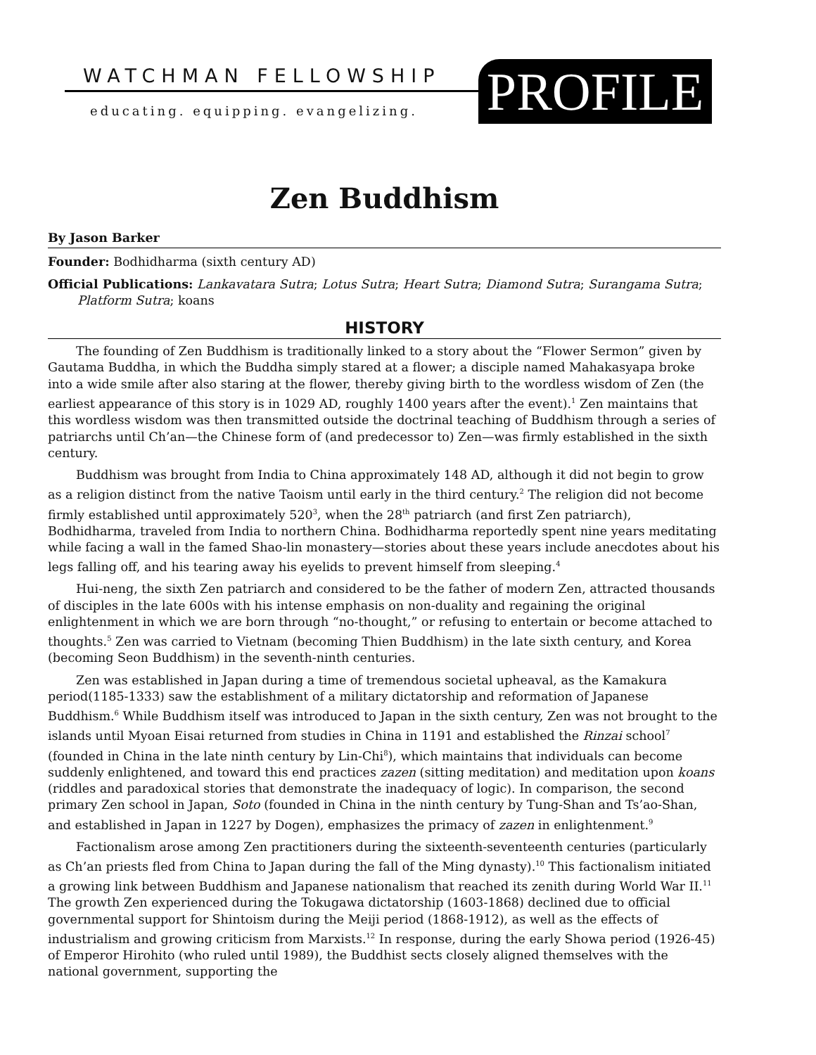WATCHMAN FELLOWSHIP
educating. equipping. evangelizing.
PROFILE
Zen Buddhism
By Jason Barker
Founder: Bodhidharma (sixth century AD)
Official Publications: Lankavatara Sutra; Lotus Sutra; Heart Sutra; Diamond Sutra; Surangama Sutra; Platform Sutra; koans
HISTORY
The founding of Zen Buddhism is traditionally linked to a story about the “Flower Sermon” given by Gautama Buddha, in which the Buddha simply stared at a flower; a disciple named Mahakasyapa broke into a wide smile after also staring at the flower, thereby giving birth to the wordless wisdom of Zen (the earliest appearance of this story is in 1029 AD, roughly 1400 years after the event).<sup>1</sup> Zen maintains that this wordless wisdom was then transmitted outside the doctrinal teaching of Buddhism through a series of patriarchs until Ch’an—the Chinese form of (and predecessor to) Zen—was firmly established in the sixth century.
Buddhism was brought from India to China approximately 148 AD, although it did not begin to grow as a religion distinct from the native Taoism until early in the third century.<sup>2</sup> The religion did not become firmly established until approximately 520<sup>3</sup>, when the 28<sup>th</sup> patriarch (and first Zen patriarch), Bodhidharma, traveled from India to northern China. Bodhidharma reportedly spent nine years meditating while facing a wall in the famed Shao-lin monastery—stories about these years include anecdotes about his legs falling off, and his tearing away his eyelids to prevent himself from sleeping.<sup>4</sup>
Hui-neng, the sixth Zen patriarch and considered to be the father of modern Zen, attracted thousands of disciples in the late 600s with his intense emphasis on non-duality and regaining the original enlightenment in which we are born through “no-thought,” or refusing to entertain or become attached to thoughts.<sup>5</sup> Zen was carried to Vietnam (becoming Thien Buddhism) in the late sixth century, and Korea (becoming Seon Buddhism) in the seventh-ninth centuries.
Zen was established in Japan during a time of tremendous societal upheaval, as the Kamakura period(1185-1333) saw the establishment of a military dictatorship and reformation of Japanese Buddhism.<sup>6</sup> While Buddhism itself was introduced to Japan in the sixth century, Zen was not brought to the islands until Myoan Eisai returned from studies in China in 1191 and established the Rinzai school<sup>7</sup> (founded in China in the late ninth century by Lin-Chi<sup>8</sup>), which maintains that individuals can become suddenly enlightened, and toward this end practices zazen (sitting meditation) and meditation upon koans (riddles and paradoxical stories that demonstrate the inadequacy of logic). In comparison, the second primary Zen school in Japan, Soto (founded in China in the ninth century by Tung-Shan and Ts’ao-Shan, and established in Japan in 1227 by Dogen), emphasizes the primacy of zazen in enlightenment.<sup>9</sup>
Factionalism arose among Zen practitioners during the sixteenth-seventeenth centuries (particularly as Ch’an priests fled from China to Japan during the fall of the Ming dynasty).<sup>10</sup> This factionalism initiated a growing link between Buddhism and Japanese nationalism that reached its zenith during World War II.<sup>11</sup> The growth Zen experienced during the Tokugawa dictatorship (1603-1868) declined due to official governmental support for Shintoism during the Meiji period (1868-1912), as well as the effects of industrialism and growing criticism from Marxists.<sup>12</sup> In response, during the early Showa period (1926-45) of Emperor Hirohito (who ruled until 1989), the Buddhist sects closely aligned themselves with the national government, supporting the